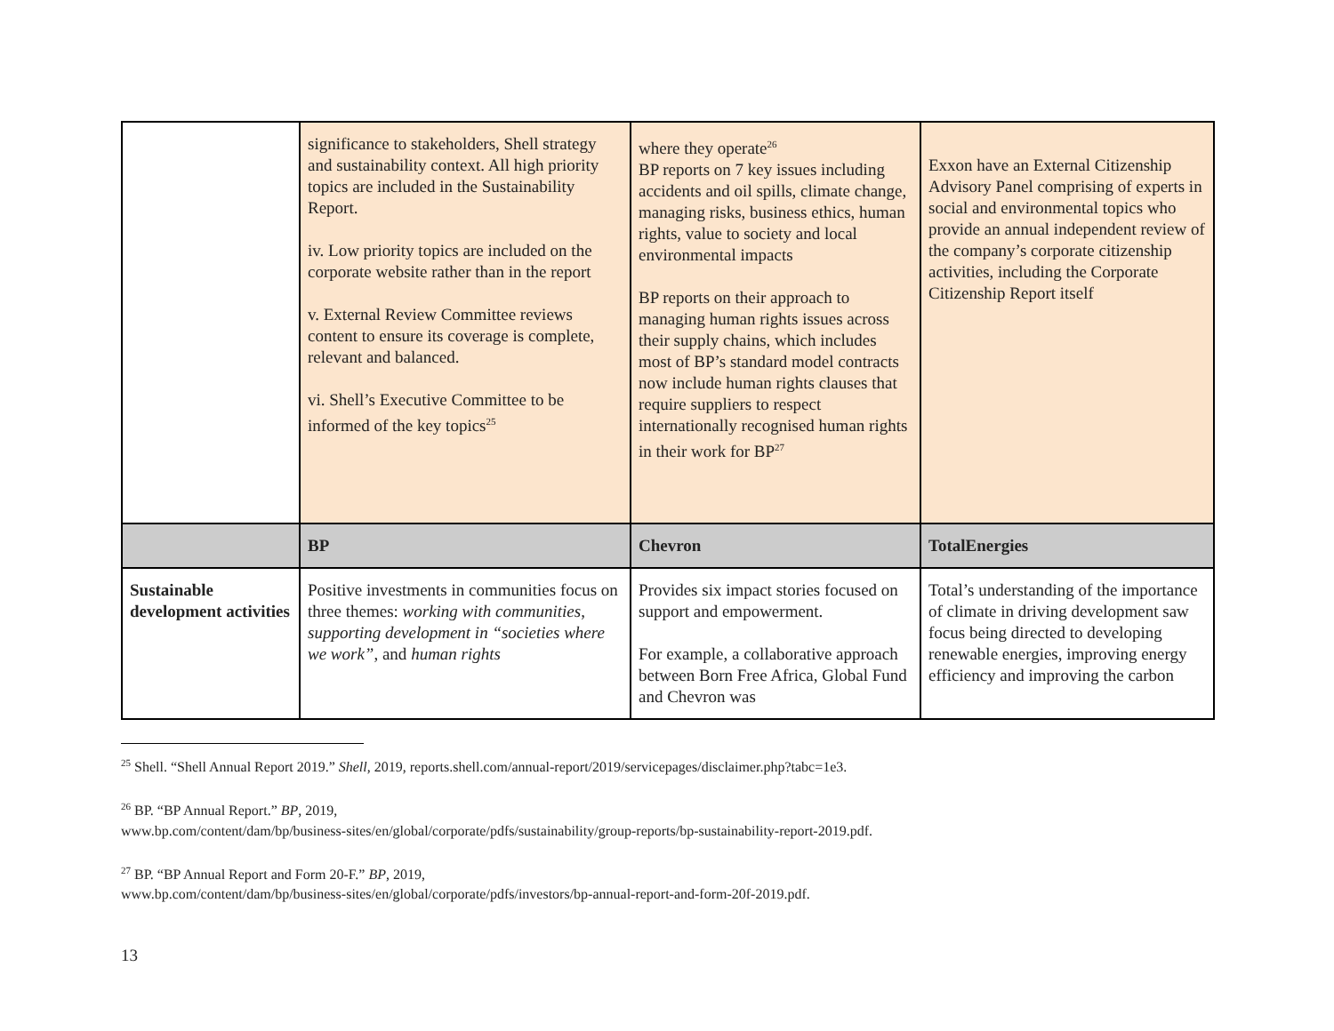| | significance to stakeholders, Shell strategy and sustainability context. All high priority topics are included in the Sustainability Report. iv. Low priority topics are included on the corporate website rather than in the report v. External Review Committee reviews content to ensure its coverage is complete, relevant and balanced. vi. Shell’s Executive Committee to be informed of the key topics<sup>25</sup> | where they operate<sup>26</sup> BP reports on 7 key issues including accidents and oil spills, climate change, managing risks, business ethics, human rights, value to society and local environmental impacts BP reports on their approach to managing human rights issues across their supply chains, which includes most of BP’s standard model contracts now include human rights clauses that require suppliers to respect internationally recognised human rights in their work for BP<sup>27</sup> | Exxon have an External Citizenship Advisory Panel comprising of experts in social and environmental topics who provide an annual independent review of the company’s corporate citizenship activities, including the Corporate Citizenship Report itself |
| | BP | Chevron | TotalEnergies |
| Sustainable development activities | Positive investments in communities focus on three themes: working with communities , supporting development in “societies where we work” , and human rights | Provides six impact stories focused on support and empowerment. For example, a collaborative approach between Born Free Africa, Global Fund and Chevron was | Total’s understanding of the importance of climate in driving development saw focus being directed to developing renewable energies, improving energy efficiency and improving the carbon |
<sup>25</sup> Shell. “Shell Annual Report 2019.” Shell, 2019, reports.shell.com/annual-report/2019/servicepages/disclaimer.php?tabc=1e3.
<sup>26</sup> BP. “BP Annual Report.” BP, 2019,
www.bp.com/content/dam/bp/business-sites/en/global/corporate/pdfs/sustainability/group-reports/bp-sustainability-report-2019.pdf.
<sup>27</sup> BP. “BP Annual Report and Form 20-F.” BP, 2019,
www.bp.com/content/dam/bp/business-sites/en/global/corporate/pdfs/investors/bp-annual-report-and-form-20f-2019.pdf.
13